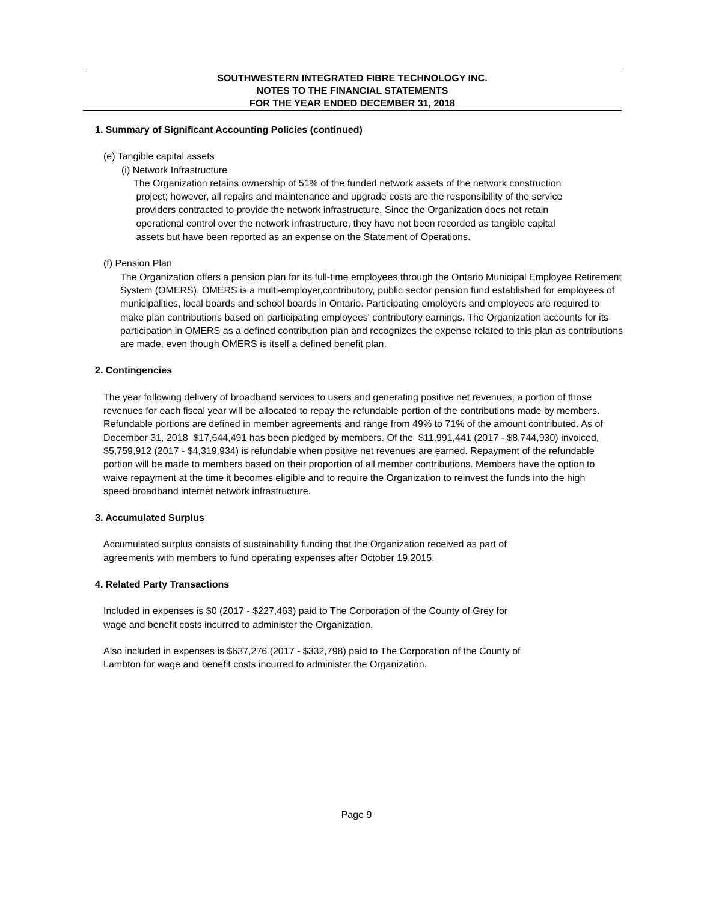SOUTHWESTERN INTEGRATED FIBRE TECHNOLOGY INC.
NOTES TO THE FINANCIAL STATEMENTS
FOR THE YEAR ENDED DECEMBER 31, 2018
1. Summary of Significant Accounting Policies (continued)
(e) Tangible capital assets
(i) Network Infrastructure
The Organization retains ownership of 51% of the funded network assets of the network construction
project; however, all repairs and maintenance and upgrade costs are the responsibility of the service
providers contracted to provide the network infrastructure. Since the Organization does not retain
operational control over the network infrastructure, they have not been recorded as tangible capital
assets but have been reported as an expense on the Statement of Operations.
(f) Pension Plan
The Organization offers a pension plan for its full-time employees through the Ontario Municipal Employee Retirement System (OMERS). OMERS is a multi-employer,contributory, public sector pension fund established for employees of municipalities, local boards and school boards in Ontario. Participating employers and employees are required to make plan contributions based on participating employees' contributory earnings. The Organization accounts for its participation in OMERS as a defined contribution plan and recognizes the expense related to this plan as contributions are made, even though OMERS is itself a defined benefit plan.
2. Contingencies
The year following delivery of broadband services to users and generating positive net revenues, a portion of those revenues for each fiscal year will be allocated to repay the refundable portion of the contributions made by members. Refundable portions are defined in member agreements and range from 49% to 71% of the amount contributed. As of December 31, 2018 $17,644,491 has been pledged by members. Of the $11,991,441 (2017 - $8,744,930) invoiced, $5,759,912 (2017 - $4,319,934) is refundable when positive net revenues are earned. Repayment of the refundable portion will be made to members based on their proportion of all member contributions. Members have the option to waive repayment at the time it becomes eligible and to require the Organization to reinvest the funds into the high speed broadband internet network infrastructure.
3. Accumulated Surplus
Accumulated surplus consists of sustainability funding that the Organization received as part of
agreements with members to fund operating expenses after October 19,2015.
4. Related Party Transactions
Included in expenses is $0 (2017 - $227,463) paid to The Corporation of the County of Grey for
wage and benefit costs incurred to administer the Organization.
Also included in expenses is $637,276 (2017 - $332,798) paid to The Corporation of the County of
Lambton for wage and benefit costs incurred to administer the Organization.
Page 9